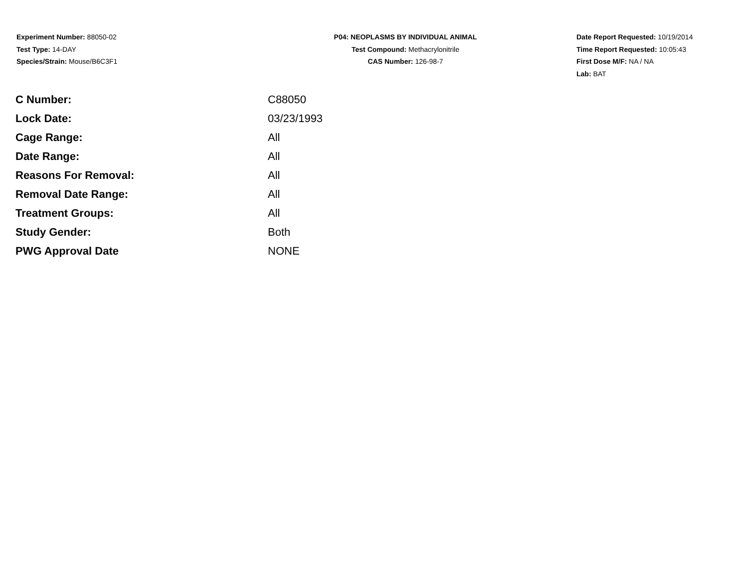Experiment Number: 88050-02
Test Type: 14-DAY
Species/Strain: Mouse/B6C3F1
P04: NEOPLASMS BY INDIVIDUAL ANIMAL
Test Compound: Methacrylonitrile
CAS Number: 126-98-7
Date Report Requested: 10/19/2014
Time Report Requested: 10:05:43
First Dose M/F: NA / NA
Lab: BAT
| C Number: | C88050 |
| Lock Date: | 03/23/1993 |
| Cage Range: | All |
| Date Range: | All |
| Reasons For Removal: | All |
| Removal Date Range: | All |
| Treatment Groups: | All |
| Study Gender: | Both |
| PWG Approval Date | NONE |